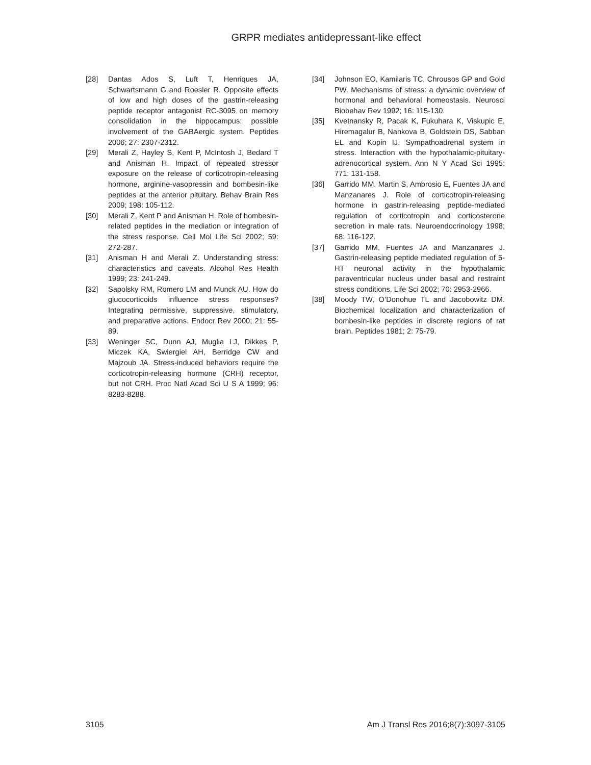GRPR mediates antidepressant-like effect
[28] Dantas Ados S, Luft T, Henriques JA, Schwartsmann G and Roesler R. Opposite effects of low and high doses of the gastrin-releasing peptide receptor antagonist RC-3095 on memory consolidation in the hippocampus: possible involvement of the GABAergic system. Peptides 2006; 27: 2307-2312.
[29] Merali Z, Hayley S, Kent P, McIntosh J, Bedard T and Anisman H. Impact of repeated stressor exposure on the release of corticotropin-releasing hormone, arginine-vasopressin and bombesin-like peptides at the anterior pituitary. Behav Brain Res 2009; 198: 105-112.
[30] Merali Z, Kent P and Anisman H. Role of bombesin-related peptides in the mediation or integration of the stress response. Cell Mol Life Sci 2002; 59: 272-287.
[31] Anisman H and Merali Z. Understanding stress: characteristics and caveats. Alcohol Res Health 1999; 23: 241-249.
[32] Sapolsky RM, Romero LM and Munck AU. How do glucocorticoids influence stress responses? Integrating permissive, suppressive, stimulatory, and preparative actions. Endocr Rev 2000; 21: 55-89.
[33] Weninger SC, Dunn AJ, Muglia LJ, Dikkes P, Miczek KA, Swiergiel AH, Berridge CW and Majzoub JA. Stress-induced behaviors require the corticotropin-releasing hormone (CRH) receptor, but not CRH. Proc Natl Acad Sci U S A 1999; 96: 8283-8288.
[34] Johnson EO, Kamilaris TC, Chrousos GP and Gold PW. Mechanisms of stress: a dynamic overview of hormonal and behavioral homeostasis. Neurosci Biobehav Rev 1992; 16: 115-130.
[35] Kvetnansky R, Pacak K, Fukuhara K, Viskupic E, Hiremagalur B, Nankova B, Goldstein DS, Sabban EL and Kopin IJ. Sympathoadrenal system in stress. Interaction with the hypothalamic-pituitary-adrenocortical system. Ann N Y Acad Sci 1995; 771: 131-158.
[36] Garrido MM, Martin S, Ambrosio E, Fuentes JA and Manzanares J. Role of corticotropin-releasing hormone in gastrin-releasing peptide-mediated regulation of corticotropin and corticosterone secretion in male rats. Neuroendocrinology 1998; 68: 116-122.
[37] Garrido MM, Fuentes JA and Manzanares J. Gastrin-releasing peptide mediated regulation of 5-HT neuronal activity in the hypothalamic paraventricular nucleus under basal and restraint stress conditions. Life Sci 2002; 70: 2953-2966.
[38] Moody TW, O’Donohue TL and Jacobowitz DM. Biochemical localization and characterization of bombesin-like peptides in discrete regions of rat brain. Peptides 1981; 2: 75-79.
3105 Am J Transl Res 2016;8(7):3097-3105